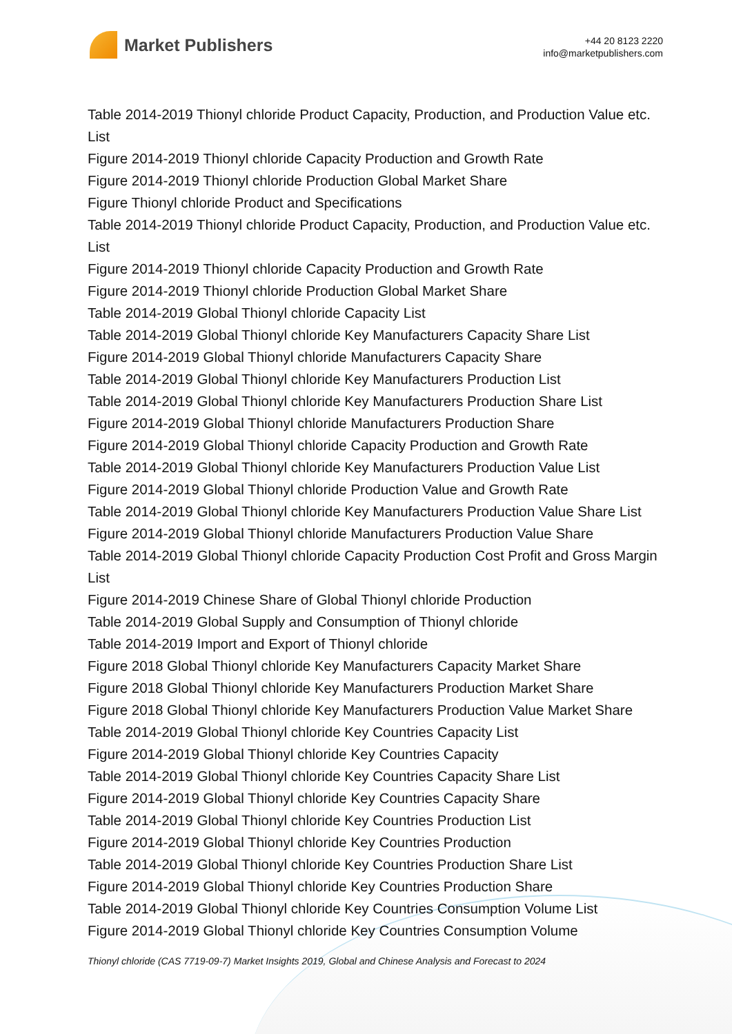Market Publishers
+44 20 8123 2220
info@marketpublishers.com
Table 2014-2019 Thionyl chloride Product Capacity, Production, and Production Value etc. List
Figure 2014-2019 Thionyl chloride Capacity Production and Growth Rate
Figure 2014-2019 Thionyl chloride Production Global Market Share
Figure Thionyl chloride Product and Specifications
Table 2014-2019 Thionyl chloride Product Capacity, Production, and Production Value etc. List
Figure 2014-2019 Thionyl chloride Capacity Production and Growth Rate
Figure 2014-2019 Thionyl chloride Production Global Market Share
Table 2014-2019 Global Thionyl chloride Capacity List
Table 2014-2019 Global Thionyl chloride Key Manufacturers Capacity Share List
Figure 2014-2019 Global Thionyl chloride Manufacturers Capacity Share
Table 2014-2019 Global Thionyl chloride Key Manufacturers Production List
Table 2014-2019 Global Thionyl chloride Key Manufacturers Production Share List
Figure 2014-2019 Global Thionyl chloride Manufacturers Production Share
Figure 2014-2019 Global Thionyl chloride Capacity Production and Growth Rate
Table 2014-2019 Global Thionyl chloride Key Manufacturers Production Value List
Figure 2014-2019 Global Thionyl chloride Production Value and Growth Rate
Table 2014-2019 Global Thionyl chloride Key Manufacturers Production Value Share List
Figure 2014-2019 Global Thionyl chloride Manufacturers Production Value Share
Table 2014-2019 Global Thionyl chloride Capacity Production Cost Profit and Gross Margin List
Figure 2014-2019 Chinese Share of Global Thionyl chloride Production
Table 2014-2019 Global Supply and Consumption of Thionyl chloride
Table 2014-2019 Import and Export of Thionyl chloride
Figure 2018 Global Thionyl chloride Key Manufacturers Capacity Market Share
Figure 2018 Global Thionyl chloride Key Manufacturers Production Market Share
Figure 2018 Global Thionyl chloride Key Manufacturers Production Value Market Share
Table 2014-2019 Global Thionyl chloride Key Countries Capacity List
Figure 2014-2019 Global Thionyl chloride Key Countries Capacity
Table 2014-2019 Global Thionyl chloride Key Countries Capacity Share List
Figure 2014-2019 Global Thionyl chloride Key Countries Capacity Share
Table 2014-2019 Global Thionyl chloride Key Countries Production List
Figure 2014-2019 Global Thionyl chloride Key Countries Production
Table 2014-2019 Global Thionyl chloride Key Countries Production Share List
Figure 2014-2019 Global Thionyl chloride Key Countries Production Share
Table 2014-2019 Global Thionyl chloride Key Countries Consumption Volume List
Figure 2014-2019 Global Thionyl chloride Key Countries Consumption Volume
Thionyl chloride (CAS 7719-09-7) Market Insights 2019, Global and Chinese Analysis and Forecast to 2024